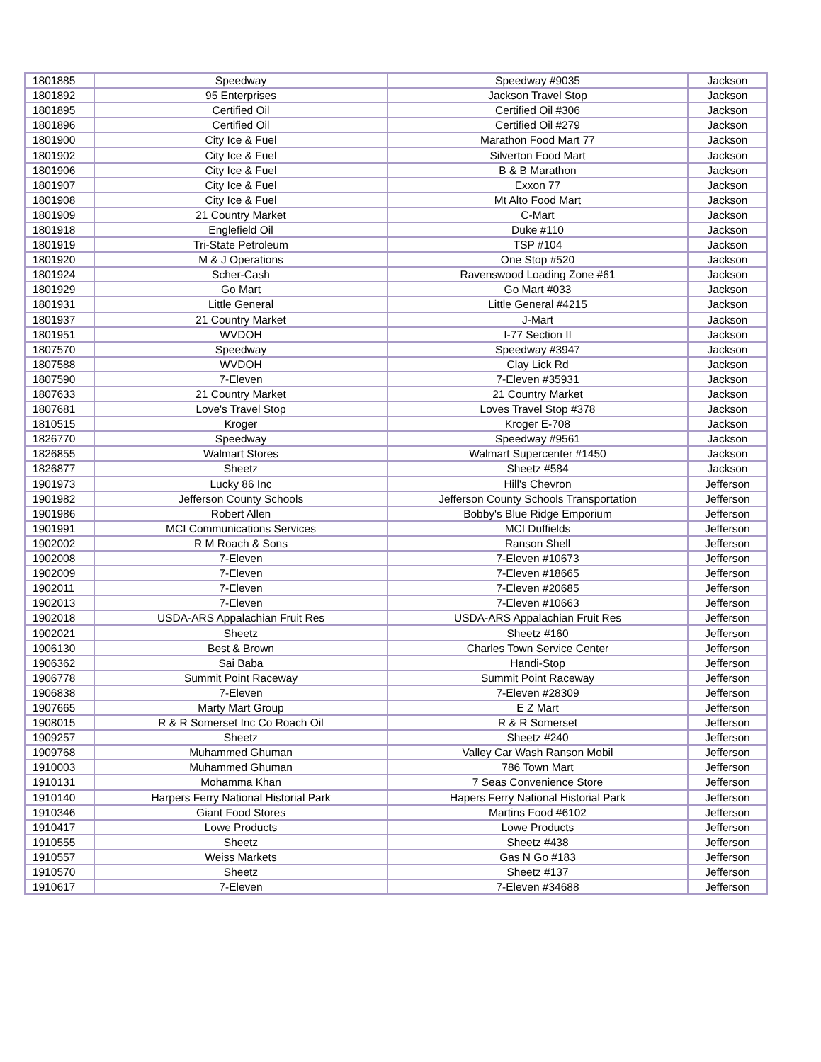| 1801885 | Speedway | Speedway #9035 | Jackson |
| 1801892 | 95 Enterprises | Jackson Travel Stop | Jackson |
| 1801895 | Certified Oil | Certified Oil #306 | Jackson |
| 1801896 | Certified Oil | Certified Oil #279 | Jackson |
| 1801900 | City Ice & Fuel | Marathon Food Mart 77 | Jackson |
| 1801902 | City Ice & Fuel | Silverton Food Mart | Jackson |
| 1801906 | City Ice & Fuel | B & B Marathon | Jackson |
| 1801907 | City Ice & Fuel | Exxon 77 | Jackson |
| 1801908 | City Ice & Fuel | Mt Alto Food Mart | Jackson |
| 1801909 | 21 Country Market | C-Mart | Jackson |
| 1801918 | Englefield Oil | Duke #110 | Jackson |
| 1801919 | Tri-State Petroleum | TSP #104 | Jackson |
| 1801920 | M & J Operations | One Stop #520 | Jackson |
| 1801924 | Scher-Cash | Ravenswood Loading Zone #61 | Jackson |
| 1801929 | Go Mart | Go Mart #033 | Jackson |
| 1801931 | Little General | Little General #4215 | Jackson |
| 1801937 | 21 Country Market | J-Mart | Jackson |
| 1801951 | WVDOH | I-77 Section II | Jackson |
| 1807570 | Speedway | Speedway #3947 | Jackson |
| 1807588 | WVDOH | Clay Lick Rd | Jackson |
| 1807590 | 7-Eleven | 7-Eleven #35931 | Jackson |
| 1807633 | 21 Country Market | 21 Country Market | Jackson |
| 1807681 | Love's Travel Stop | Loves Travel Stop #378 | Jackson |
| 1810515 | Kroger | Kroger E-708 | Jackson |
| 1826770 | Speedway | Speedway #9561 | Jackson |
| 1826855 | Walmart Stores | Walmart Supercenter #1450 | Jackson |
| 1826877 | Sheetz | Sheetz #584 | Jackson |
| 1901973 | Lucky 86 Inc | Hill's Chevron | Jefferson |
| 1901982 | Jefferson County Schools | Jefferson County Schools Transportation | Jefferson |
| 1901986 | Robert Allen | Bobby's Blue Ridge Emporium | Jefferson |
| 1901991 | MCI Communications Services | MCI Duffields | Jefferson |
| 1902002 | R M Roach & Sons | Ranson Shell | Jefferson |
| 1902008 | 7-Eleven | 7-Eleven #10673 | Jefferson |
| 1902009 | 7-Eleven | 7-Eleven #18665 | Jefferson |
| 1902011 | 7-Eleven | 7-Eleven #20685 | Jefferson |
| 1902013 | 7-Eleven | 7-Eleven #10663 | Jefferson |
| 1902018 | USDA-ARS Appalachian Fruit Res | USDA-ARS Appalachian Fruit Res | Jefferson |
| 1902021 | Sheetz | Sheetz #160 | Jefferson |
| 1906130 | Best & Brown | Charles Town Service Center | Jefferson |
| 1906362 | Sai Baba | Handi-Stop | Jefferson |
| 1906778 | Summit Point Raceway | Summit Point Raceway | Jefferson |
| 1906838 | 7-Eleven | 7-Eleven #28309 | Jefferson |
| 1907665 | Marty Mart Group | E Z Mart | Jefferson |
| 1908015 | R & R Somerset Inc Co Roach Oil | R & R Somerset | Jefferson |
| 1909257 | Sheetz | Sheetz #240 | Jefferson |
| 1909768 | Muhammed Ghuman | Valley Car Wash Ranson Mobil | Jefferson |
| 1910003 | Muhammed Ghuman | 786 Town Mart | Jefferson |
| 1910131 | Mohamma Khan | 7 Seas Convenience Store | Jefferson |
| 1910140 | Harpers Ferry National Historial Park | Hapers Ferry National Historial Park | Jefferson |
| 1910346 | Giant Food Stores | Martins Food #6102 | Jefferson |
| 1910417 | Lowe Products | Lowe Products | Jefferson |
| 1910555 | Sheetz | Sheetz #438 | Jefferson |
| 1910557 | Weiss Markets | Gas N Go #183 | Jefferson |
| 1910570 | Sheetz | Sheetz #137 | Jefferson |
| 1910617 | 7-Eleven | 7-Eleven #34688 | Jefferson |